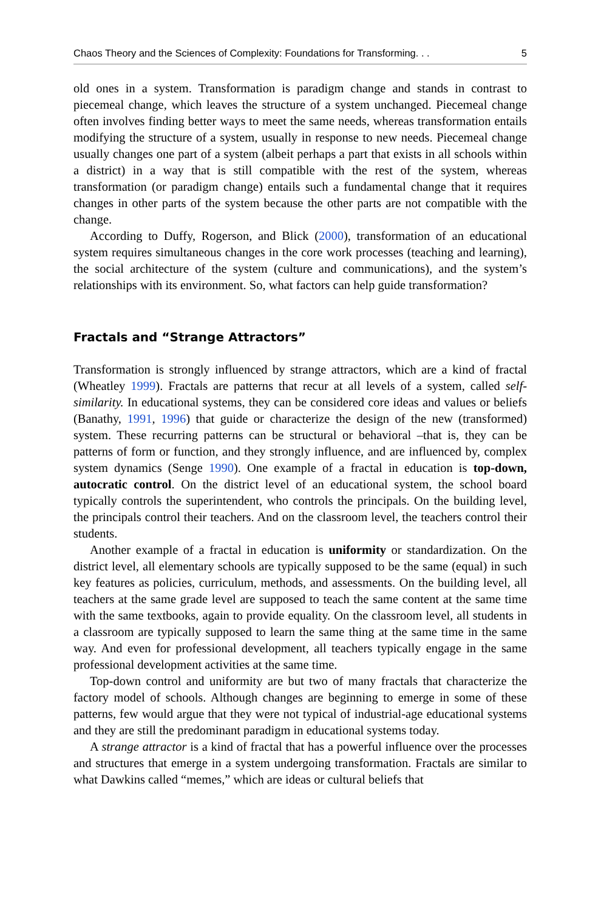Chaos Theory and the Sciences of Complexity: Foundations for Transforming. . . 5
old ones in a system. Transformation is paradigm change and stands in contrast to piecemeal change, which leaves the structure of a system unchanged. Piecemeal change often involves finding better ways to meet the same needs, whereas transformation entails modifying the structure of a system, usually in response to new needs. Piecemeal change usually changes one part of a system (albeit perhaps a part that exists in all schools within a district) in a way that is still compatible with the rest of the system, whereas transformation (or paradigm change) entails such a fundamental change that it requires changes in other parts of the system because the other parts are not compatible with the change.
According to Duffy, Rogerson, and Blick (2000), transformation of an educational system requires simultaneous changes in the core work processes (teaching and learning), the social architecture of the system (culture and communications), and the system’s relationships with its environment. So, what factors can help guide transformation?
Fractals and “Strange Attractors”
Transformation is strongly influenced by strange attractors, which are a kind of fractal (Wheatley 1999). Fractals are patterns that recur at all levels of a system, called self-similarity. In educational systems, they can be considered core ideas and values or beliefs (Banathy, 1991, 1996) that guide or characterize the design of the new (transformed) system. These recurring patterns can be structural or behavioral –that is, they can be patterns of form or function, and they strongly influence, and are influenced by, complex system dynamics (Senge 1990). One example of a fractal in education is top-down, autocratic control. On the district level of an educational system, the school board typically controls the superintendent, who controls the principals. On the building level, the principals control their teachers. And on the classroom level, the teachers control their students.
Another example of a fractal in education is uniformity or standardization. On the district level, all elementary schools are typically supposed to be the same (equal) in such key features as policies, curriculum, methods, and assessments. On the building level, all teachers at the same grade level are supposed to teach the same content at the same time with the same textbooks, again to provide equality. On the classroom level, all students in a classroom are typically supposed to learn the same thing at the same time in the same way. And even for professional development, all teachers typically engage in the same professional development activities at the same time.
Top-down control and uniformity are but two of many fractals that characterize the factory model of schools. Although changes are beginning to emerge in some of these patterns, few would argue that they were not typical of industrial-age educational systems and they are still the predominant paradigm in educational systems today.
A strange attractor is a kind of fractal that has a powerful influence over the processes and structures that emerge in a system undergoing transformation. Fractals are similar to what Dawkins called “memes,” which are ideas or cultural beliefs that